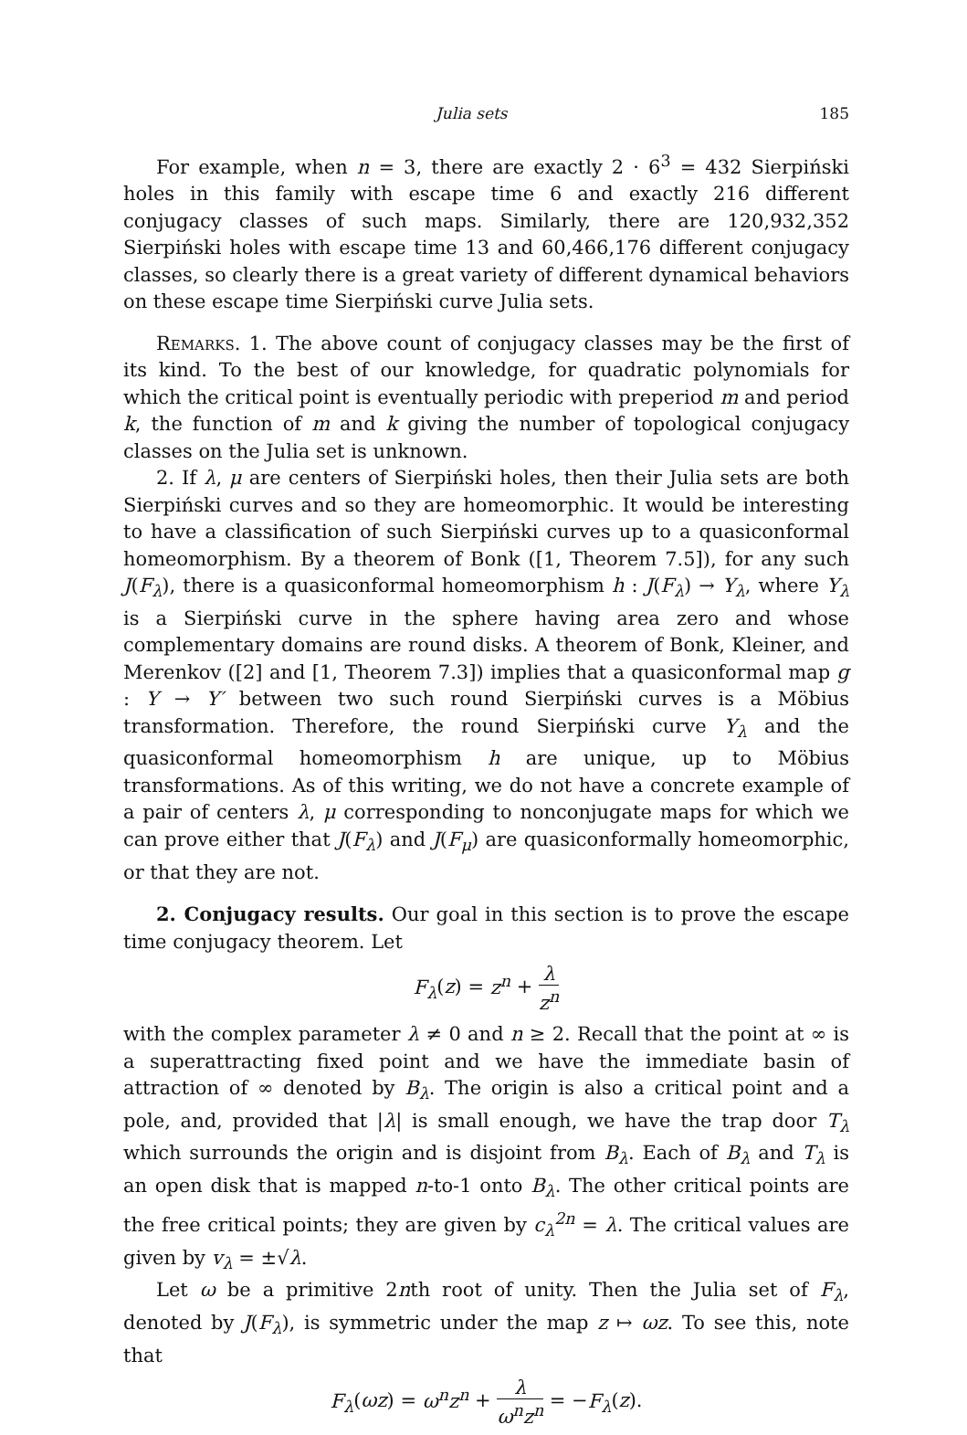Julia sets 185
For example, when n = 3, there are exactly 2 · 6<sup>3</sup> = 432 Sierpiński holes in this family with escape time 6 and exactly 216 different conjugacy classes of such maps. Similarly, there are 120,932,352 Sierpiński holes with escape time 13 and 60,466,176 different conjugacy classes, so clearly there is a great variety of different dynamical behaviors on these escape time Sierpiński curve Julia sets.
Remarks. 1. The above count of conjugacy classes may be the first of its kind. To the best of our knowledge, for quadratic polynomials for which the critical point is eventually periodic with preperiod m and period k, the function of m and k giving the number of topological conjugacy classes on the Julia set is unknown.
2. If λ, μ are centers of Sierpiński holes, then their Julia sets are both Sierpiński curves and so they are homeomorphic. It would be interesting to have a classification of such Sierpiński curves up to a quasiconformal homeomorphism. By a theorem of Bonk ([1, Theorem 7.5]), for any such J(F<sub>λ</sub>), there is a quasiconformal homeomorphism h : J(F<sub>λ</sub>) → Y<sub>λ</sub>, where Y<sub>λ</sub> is a Sierpiński curve in the sphere having area zero and whose complementary domains are round disks. A theorem of Bonk, Kleiner, and Merenkov ([2] and [1, Theorem 7.3]) implies that a quasiconformal map g : Y → Y′ between two such round Sierpiński curves is a Möbius transformation. Therefore, the round Sierpiński curve Y<sub>λ</sub> and the quasiconformal homeomorphism h are unique, up to Möbius transformations. As of this writing, we do not have a concrete example of a pair of centers λ, μ corresponding to nonconjugate maps for which we can prove either that J(F<sub>λ</sub>) and J(F<sub>μ</sub>) are quasiconformally homeomorphic, or that they are not.
2. Conjugacy results. Our goal in this section is to prove the escape time conjugacy theorem. Let
F<sub>λ</sub>(z) = z<sup>n</sup> + λ z<sup>n</sup>
with the complex parameter λ ≠ 0 and n ≥ 2. Recall that the point at ∞ is a superattracting fixed point and we have the immediate basin of attraction of ∞ denoted by B<sub>λ</sub>. The origin is also a critical point and a pole, and, provided that |λ| is small enough, we have the trap door T<sub>λ</sub> which surrounds the origin and is disjoint from B<sub>λ</sub>. Each of B<sub>λ</sub> and T<sub>λ</sub> is an open disk that is mapped n-to-1 onto B<sub>λ</sub>. The other critical points are the free critical points; they are given by c<sub>λ</sub><sup>2n</sup> = λ. The critical values are given by v<sub>λ</sub> = ±√λ.
Let ω be a primitive 2nth root of unity. Then the Julia set of F<sub>λ</sub>, denoted by J(F<sub>λ</sub>), is symmetric under the map z ↦ ωz. To see this, note that
F<sub>λ</sub>(ωz) = ω<sup>n</sup>z<sup>n</sup> + λ ω<sup>n</sup>z<sup>n</sup> = −F<sub>λ</sub>(z).